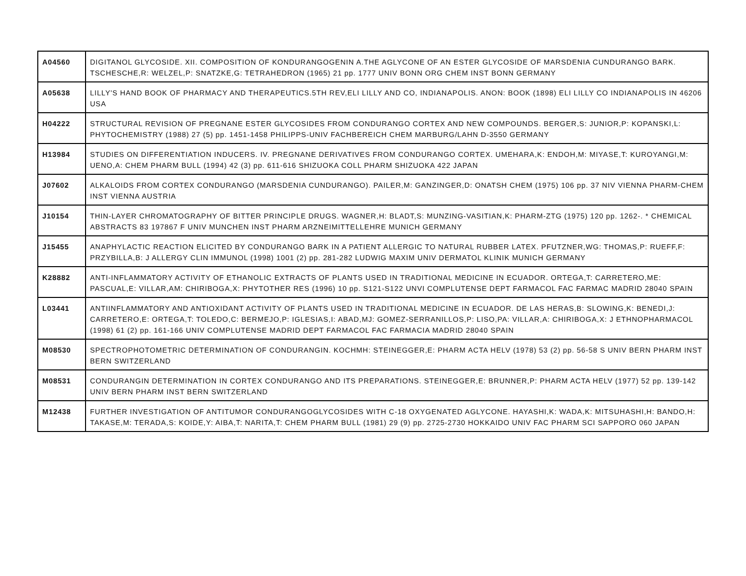| A04560 | DIGITANOL GLYCOSIDE. XII. COMPOSITION OF KONDURANGOGENIN A.THE AGLYCONE OF AN ESTER GLYCOSIDE OF MARSDENIA CUNDURANGO BARK. TSCHESCHE,R: WELZEL,P: SNATZKE,G: TETRAHEDRON (1965) 21 pp. 1777 UNIV BONN ORG CHEM INST BONN GERMANY |
| A05638 | LILLY'S HAND BOOK OF PHARMACY AND THERAPEUTICS.5TH REV,ELI LILLY AND CO, INDIANAPOLIS. ANON: BOOK (1898) ELI LILLY CO INDIANAPOLIS IN 46206 USA |
| H04222 | STRUCTURAL REVISION OF PREGNANE ESTER GLYCOSIDES FROM CONDURANGO CORTEX AND NEW COMPOUNDS. BERGER,S: JUNIOR,P: KOPANSKI,L: PHYTOCHEMISTRY (1988) 27 (5) pp. 1451-1458 PHILIPPS-UNIV FACHBEREICH CHEM MARBURG/LAHN D-3550 GERMANY |
| H13984 | STUDIES ON DIFFERENTIATION INDUCERS. IV. PREGNANE DERIVATIVES FROM CONDURANGO CORTEX. UMEHARA,K: ENDOH,M: MIYASE,T: KUROYANGI,M: UENO,A: CHEM PHARM BULL (1994) 42 (3) pp. 611-616 SHIZUOKA COLL PHARM SHIZUOKA 422 JAPAN |
| J07602 | ALKALOIDS FROM CORTEX CONDURANGO (MARSDENIA CUNDURANGO). PAILER,M: GANZINGER,D: ONATSH CHEM (1975) 106 pp. 37 NIV VIENNA PHARM-CHEM INST VIENNA AUSTRIA |
| J10154 | THIN-LAYER CHROMATOGRAPHY OF BITTER PRINCIPLE DRUGS. WAGNER,H: BLADT,S: MUNZING-VASITIAN,K: PHARM-ZTG (1975) 120 pp. 1262-. * CHEMICAL ABSTRACTS 83 197867 F UNIV MUNCHEN INST PHARM ARZNEIMITTELLEHRE MUNICH GERMANY |
| J15455 | ANAPHYLACTIC REACTION ELICITED BY CONDURANGO BARK IN A PATIENT ALLERGIC TO NATURAL RUBBER LATEX. PFUTZNER,WG: THOMAS,P: RUEFF,F: PRZYBILLA,B: J ALLERGY CLIN IMMUNOL (1998) 1001 (2) pp. 281-282 LUDWIG MAXIM UNIV DERMATOL KLINIK MUNICH GERMANY |
| K28882 | ANTI-INFLAMMATORY ACTIVITY OF ETHANOLIC EXTRACTS OF PLANTS USED IN TRADITIONAL MEDICINE IN ECUADOR. ORTEGA,T: CARRETERO,ME: PASCUAL,E: VILLAR,AM: CHIRIBOGA,X: PHYTOTHER RES (1996) 10 pp. S121-S122 UNVI COMPLUTENSE DEPT FARMACOL FAC FARMAC MADRID 28040 SPAIN |
| L03441 | ANTIINFLAMMATORY AND ANTIOXIDANT ACTIVITY OF PLANTS USED IN TRADITIONAL MEDICINE IN ECUADOR. DE LAS HERAS,B: SLOWING,K: BENEDI,J: CARRETERO,E: ORTEGA,T: TOLEDO,C: BERMEJO,P: IGLESIAS,I: ABAD,MJ: GOMEZ-SERRANILLOS,P: LISO,PA: VILLAR,A: CHIRIBOGA,X: J ETHNOPHARMACOL (1998) 61 (2) pp. 161-166 UNIV COMPLUTENSE MADRID DEPT FARMACOL FAC FARMACIA MADRID 28040 SPAIN |
| M08530 | SPECTROPHOTOMETRIC DETERMINATION OF CONDURANGIN. KOCHMH: STEINEGGER,E: PHARM ACTA HELV (1978) 53 (2) pp. 56-58 S UNIV BERN PHARM INST BERN SWITZERLAND |
| M08531 | CONDURANGIN DETERMINATION IN CORTEX CONDURANGO AND ITS PREPARATIONS. STEINEGGER,E: BRUNNER,P: PHARM ACTA HELV (1977) 52 pp. 139-142 UNIV BERN PHARM INST BERN SWITZERLAND |
| M12438 | FURTHER INVESTIGATION OF ANTITUMOR CONDURANGOGLYCOSIDES WITH C-18 OXYGENATED AGLYCONE. HAYASHI,K: WADA,K: MITSUHASHI,H: BANDO,H: TAKASE,M: TERADA,S: KOIDE,Y: AIBA,T: NARITA,T: CHEM PHARM BULL (1981) 29 (9) pp. 2725-2730 HOKKAIDO UNIV FAC PHARM SCI SAPPORO 060 JAPAN |